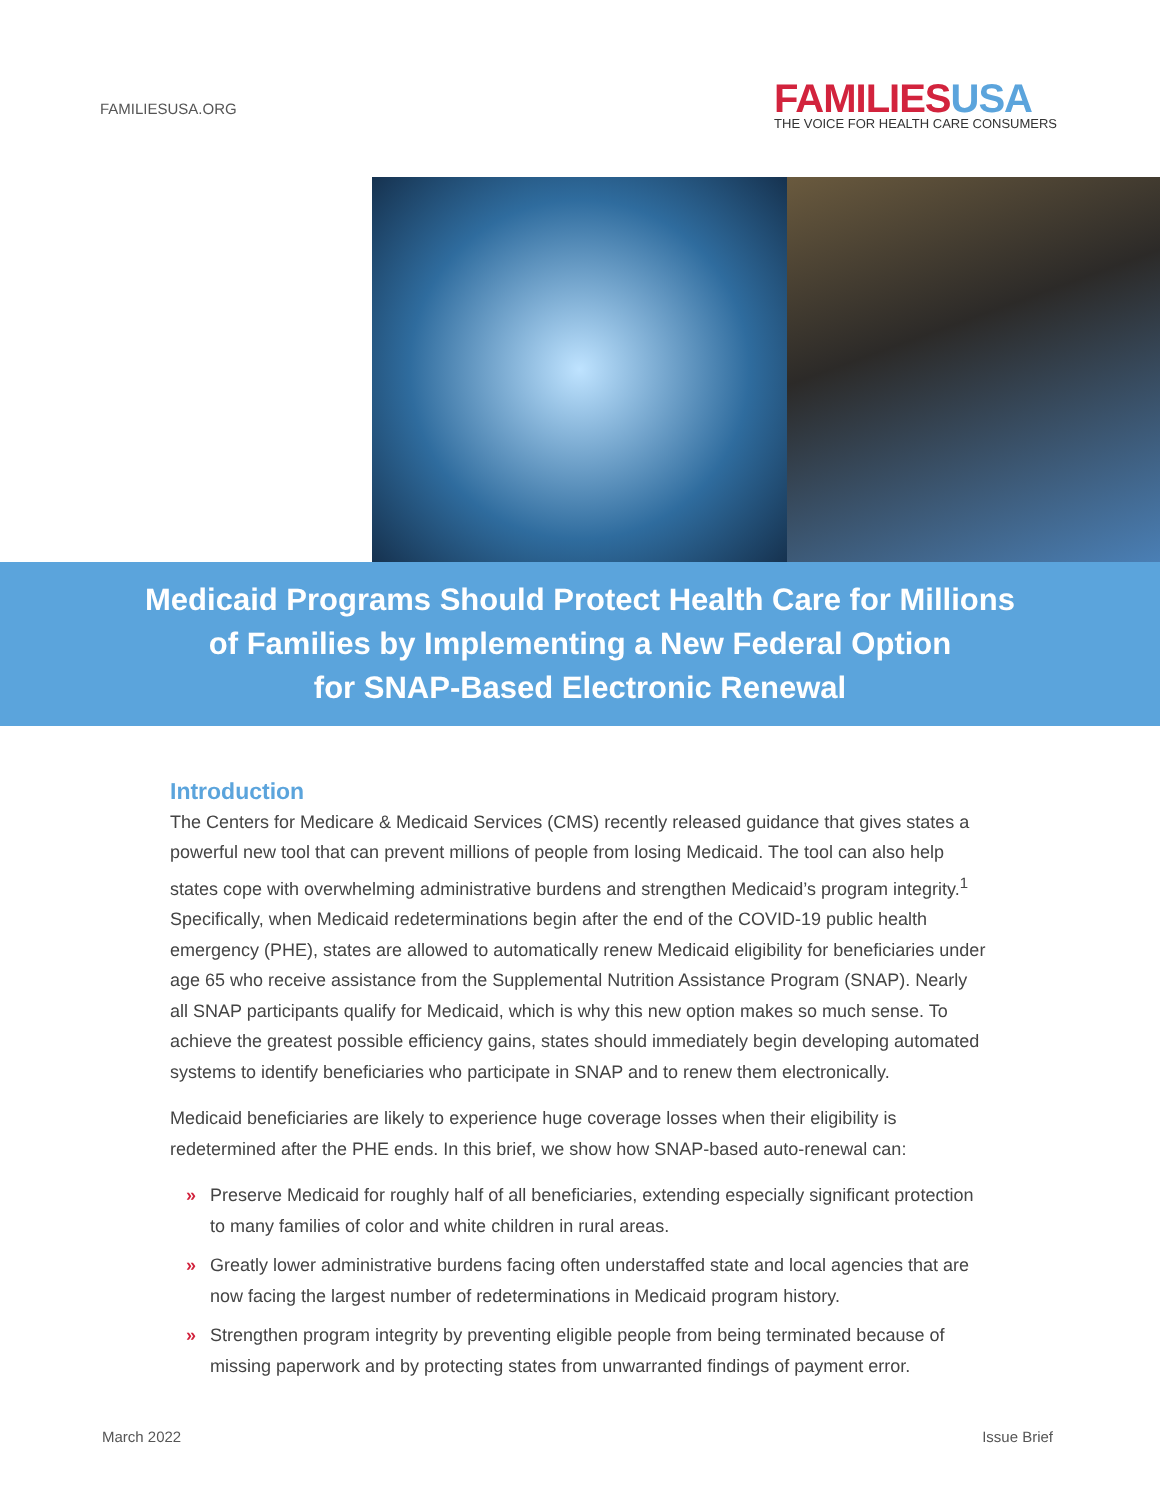FAMILIESUSA.ORG
FAMILIESUSA
THE VOICE FOR HEALTH CARE CONSUMERS
Medicaid Programs Should Protect Health Care for Millions
of Families by Implementing a New Federal Option
for SNAP-Based Electronic Renewal
Introduction
The Centers for Medicare & Medicaid Services (CMS) recently released guidance that gives states a powerful new tool that can prevent millions of people from losing Medicaid. The tool can also help states cope with overwhelming administrative burdens and strengthen Medicaid’s program integrity.<sup>1</sup> Specifically, when Medicaid redeterminations begin after the end of the COVID-19 public health emergency (PHE), states are allowed to automatically renew Medicaid eligibility for beneficiaries under age 65 who receive assistance from the Supplemental Nutrition Assistance Program (SNAP). Nearly all SNAP participants qualify for Medicaid, which is why this new option makes so much sense. To achieve the greatest possible efficiency gains, states should immediately begin developing automated systems to identify beneficiaries who participate in SNAP and to renew them electronically.
Medicaid beneficiaries are likely to experience huge coverage losses when their eligibility is redetermined after the PHE ends. In this brief, we show how SNAP-based auto-renewal can:
» Preserve Medicaid for roughly half of all beneficiaries, extending especially significant protection to many families of color and white children in rural areas.
» Greatly lower administrative burdens facing often understaffed state and local agencies that are now facing the largest number of redeterminations in Medicaid program history.
» Strengthen program integrity by preventing eligible people from being terminated because of missing paperwork and by protecting states from unwarranted findings of payment error.
March 2022 Issue Brief